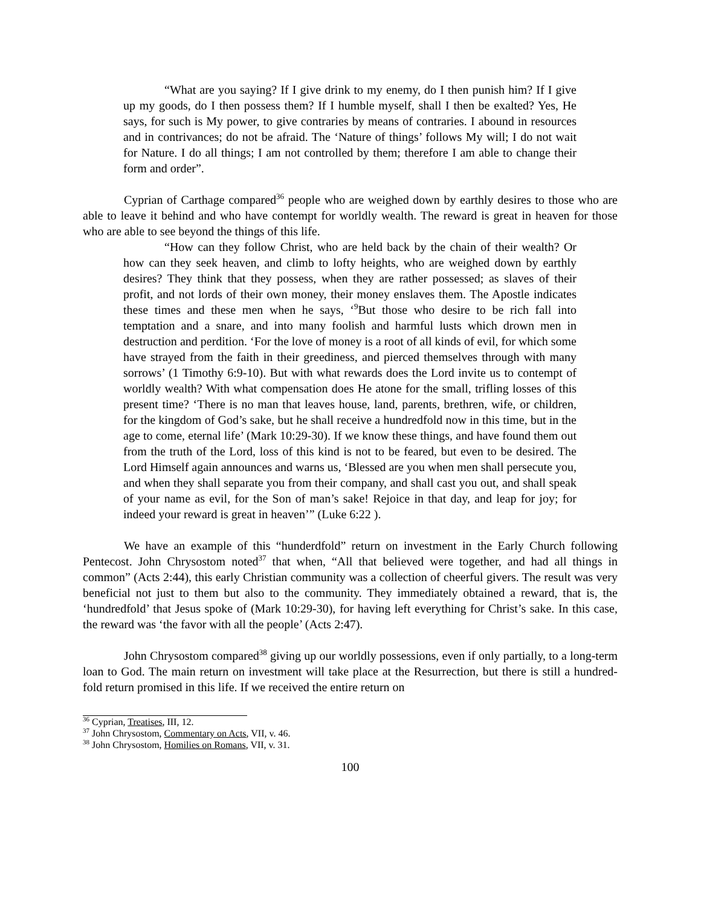“What are you saying? If I give drink to my enemy, do I then punish him? If I give up my goods, do I then possess them? If I humble myself, shall I then be exalted? Yes, He says, for such is My power, to give contraries by means of contraries. I abound in resources and in contrivances; do not be afraid. The ‘Nature of things’ follows My will; I do not wait for Nature. I do all things; I am not controlled by them; therefore I am able to change their form and order”.
Cyprian of Carthage compared<sup>36</sup> people who are weighed down by earthly desires to those who are able to leave it behind and who have contempt for worldly wealth. The reward is great in heaven for those who are able to see beyond the things of this life.
“How can they follow Christ, who are held back by the chain of their wealth? Or how can they seek heaven, and climb to lofty heights, who are weighed down by earthly desires? They think that they possess, when they are rather possessed; as slaves of their profit, and not lords of their own money, their money enslaves them. The Apostle indicates these times and these men when he says, ‘<sup>9</sup>But those who desire to be rich fall into temptation and a snare, and into many foolish and harmful lusts which drown men in destruction and perdition. ‘For the love of money is a root of all kinds of evil, for which some have strayed from the faith in their greediness, and pierced themselves through with many sorrows’ (1 Timothy 6:9-10). But with what rewards does the Lord invite us to contempt of worldly wealth? With what compensation does He atone for the small, trifling losses of this present time? ‘There is no man that leaves house, land, parents, brethren, wife, or children, for the kingdom of God’s sake, but he shall receive a hundredfold now in this time, but in the age to come, eternal life’ (Mark 10:29-30). If we know these things, and have found them out from the truth of the Lord, loss of this kind is not to be feared, but even to be desired. The Lord Himself again announces and warns us, ‘Blessed are you when men shall persecute you, and when they shall separate you from their company, and shall cast you out, and shall speak of your name as evil, for the Son of man’s sake! Rejoice in that day, and leap for joy; for indeed your reward is great in heaven’” (Luke 6:22 ).
We have an example of this “hunderdfold” return on investment in the Early Church following Pentecost. John Chrysostom noted<sup>37</sup> that when, “All that believed were together, and had all things in common” (Acts 2:44), this early Christian community was a collection of cheerful givers. The result was very beneficial not just to them but also to the community. They immediately obtained a reward, that is, the ‘hundredfold’ that Jesus spoke of (Mark 10:29-30), for having left everything for Christ’s sake. In this case, the reward was ‘the favor with all the people’ (Acts 2:47).
John Chrysostom compared<sup>38</sup> giving up our worldly possessions, even if only partially, to a long-term loan to God. The main return on investment will take place at the Resurrection, but there is still a hundred-fold return promised in this life. If we received the entire return on
<sup>36</sup> Cyprian, Treatises, III, 12.
<sup>37</sup> John Chrysostom, Commentary on Acts, VII, v. 46.
<sup>38</sup> John Chrysostom, Homilies on Romans, VII, v. 31.
100